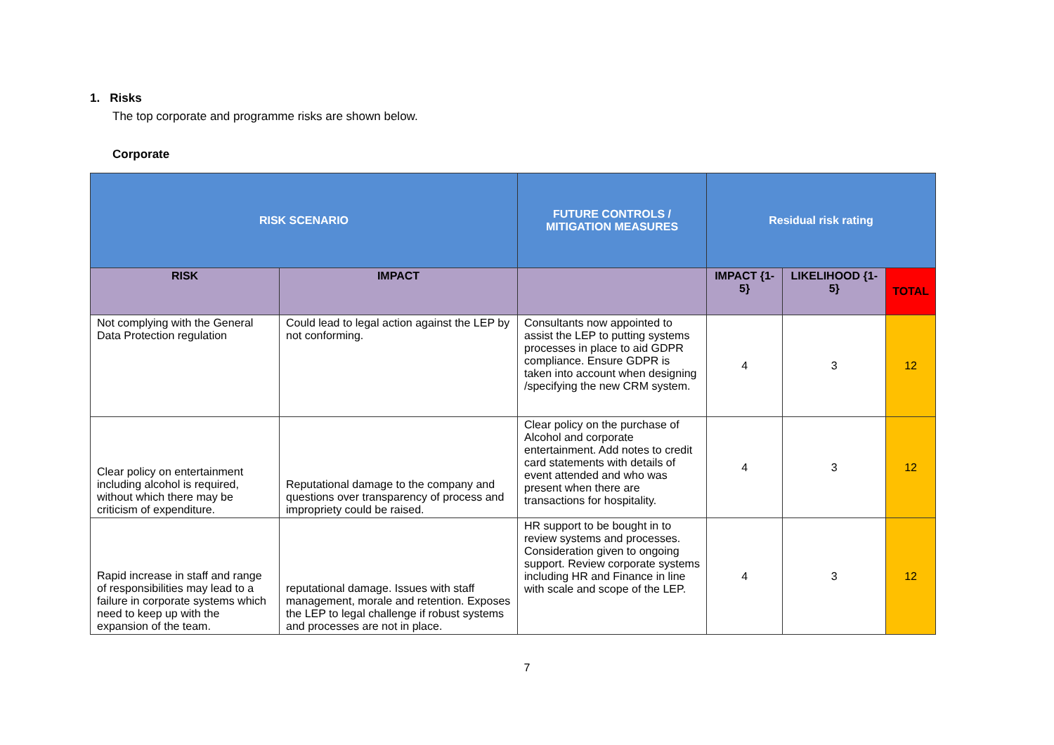1. Risks
The top corporate and programme risks are shown below.
Corporate
| RISK SCENARIO | | FUTURE CONTROLS / MITIGATION MEASURES | Residual risk rating | | |
| --- | --- | --- | --- | --- | --- |
| RISK | IMPACT | | IMPACT {1-5} | LIKELIHOOD {1-5} | TOTAL |
| Not complying with the General Data Protection regulation | Could lead to legal action against the LEP by not conforming. | Consultants now appointed to assist the LEP to putting systems processes in place to aid GDPR compliance. Ensure GDPR is taken into account when designing /specifying the new CRM system. | 4 | 3 | 12 |
| Clear policy on entertainment including alcohol is required, without which there may be criticism of expenditure. | Reputational damage to the company and questions over transparency of process and impropriety could be raised. | Clear policy on the purchase of Alcohol and corporate entertainment. Add notes to credit card statements with details of event attended and who was present when there are transactions for hospitality. | 4 | 3 | 12 |
| Rapid increase in staff and range of responsibilities may lead to a failure in corporate systems which need to keep up with the expansion of the team. | reputational damage. Issues with staff management, morale and retention. Exposes the LEP to legal challenge if robust systems and processes are not in place. | HR support to be bought in to review systems and processes. Consideration given to ongoing support. Review corporate systems including HR and Finance in line with scale and scope of the LEP. | 4 | 3 | 12 |
7